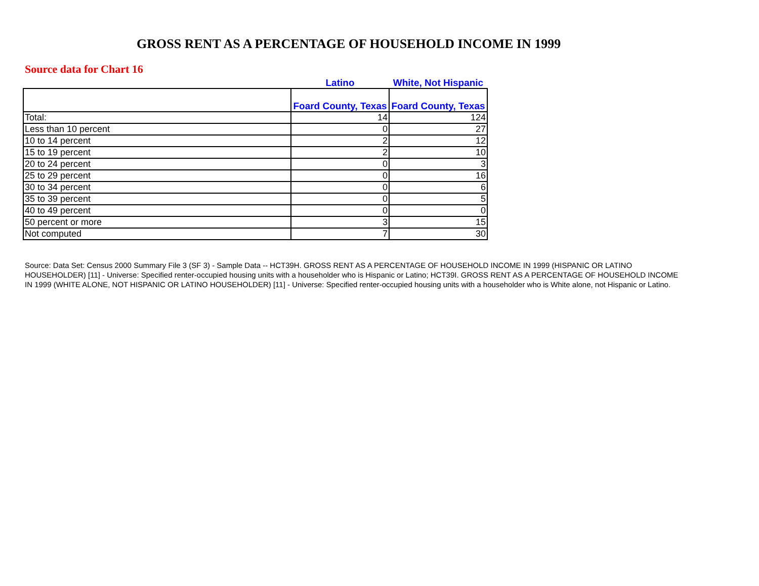GROSS RENT AS A PERCENTAGE OF HOUSEHOLD INCOME IN 1999
Source data for Chart 16
| | Latino | White, Not Hispanic |
| --- | --- | --- |
| | Foard County, Texas | Foard County, Texas |
| Total: | 14 | 124 |
| Less than 10 percent | 0 | 27 |
| 10 to 14 percent | 2 | 12 |
| 15 to 19 percent | 2 | 10 |
| 20 to 24 percent | 0 | 3 |
| 25 to 29 percent | 0 | 16 |
| 30 to 34 percent | 0 | 6 |
| 35 to 39 percent | 0 | 5 |
| 40 to 49 percent | 0 | 0 |
| 50 percent or more | 3 | 15 |
| Not computed | 7 | 30 |
Source: Data Set: Census 2000 Summary File 3 (SF 3) - Sample Data -- HCT39H. GROSS RENT AS A PERCENTAGE OF HOUSEHOLD INCOME IN 1999 (HISPANIC OR LATINO HOUSEHOLDER) [11] - Universe: Specified renter-occupied housing units with a householder who is Hispanic or Latino; HCT39I. GROSS RENT AS A PERCENTAGE OF HOUSEHOLD INCOME IN 1999 (WHITE ALONE, NOT HISPANIC OR LATINO HOUSEHOLDER) [11] - Universe: Specified renter-occupied housing units with a householder who is White alone, not Hispanic or Latino.